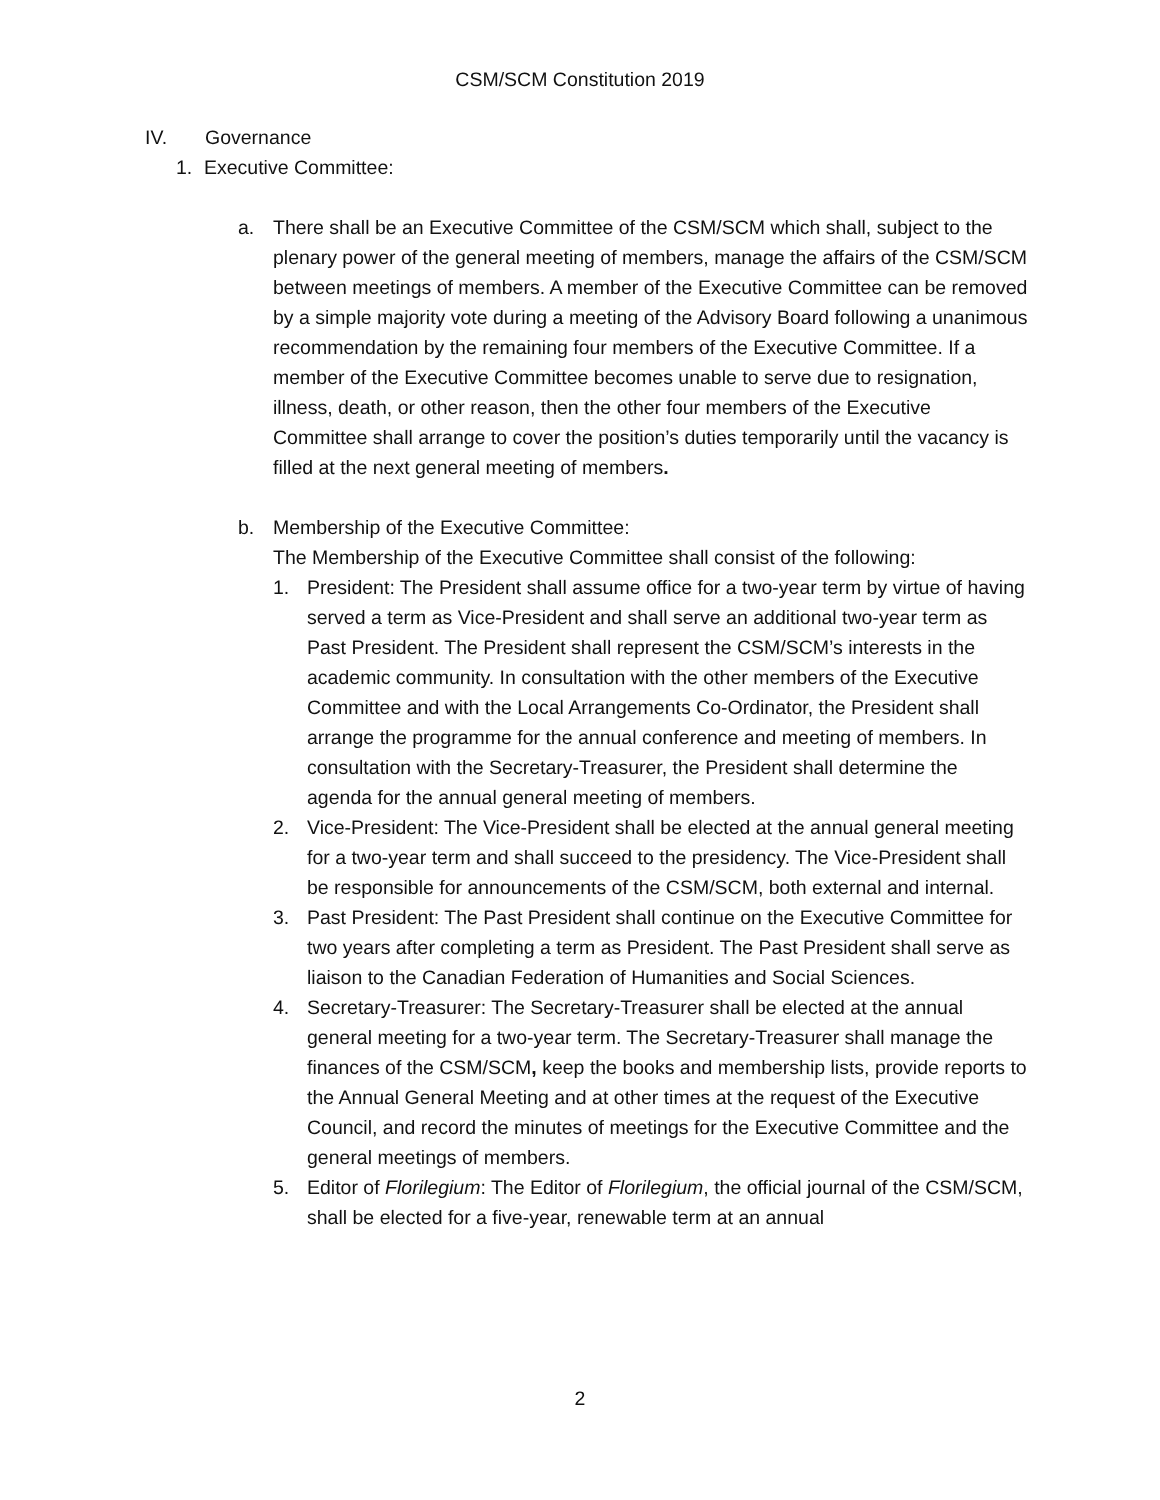CSM/SCM Constitution 2019
IV. Governance
1. Executive Committee:
a. There shall be an Executive Committee of the CSM/SCM which shall, subject to the plenary power of the general meeting of members, manage the affairs of the CSM/SCM between meetings of members. A member of the Executive Committee can be removed by a simple majority vote during a meeting of the Advisory Board following a unanimous recommendation by the remaining four members of the Executive Committee. If a member of the Executive Committee becomes unable to serve due to resignation, illness, death, or other reason, then the other four members of the Executive Committee shall arrange to cover the position’s duties temporarily until the vacancy is filled at the next general meeting of members.
b. Membership of the Executive Committee:
The Membership of the Executive Committee shall consist of the following:
1. President: The President shall assume office for a two-year term by virtue of having served a term as Vice-President and shall serve an additional two-year term as Past President. The President shall represent the CSM/SCM’s interests in the academic community. In consultation with the other members of the Executive Committee and with the Local Arrangements Co-Ordinator, the President shall arrange the programme for the annual conference and meeting of members. In consultation with the Secretary-Treasurer, the President shall determine the agenda for the annual general meeting of members.
2. Vice-President: The Vice-President shall be elected at the annual general meeting for a two-year term and shall succeed to the presidency. The Vice-President shall be responsible for announcements of the CSM/SCM, both external and internal.
3. Past President: The Past President shall continue on the Executive Committee for two years after completing a term as President. The Past President shall serve as liaison to the Canadian Federation of Humanities and Social Sciences.
4. Secretary-Treasurer: The Secretary-Treasurer shall be elected at the annual general meeting for a two-year term. The Secretary-Treasurer shall manage the finances of the CSM/SCM, keep the books and membership lists, provide reports to the Annual General Meeting and at other times at the request of the Executive Council, and record the minutes of meetings for the Executive Committee and the general meetings of members.
5. Editor of Florilegium: The Editor of Florilegium, the official journal of the CSM/SCM, shall be elected for a five-year, renewable term at an annual
2